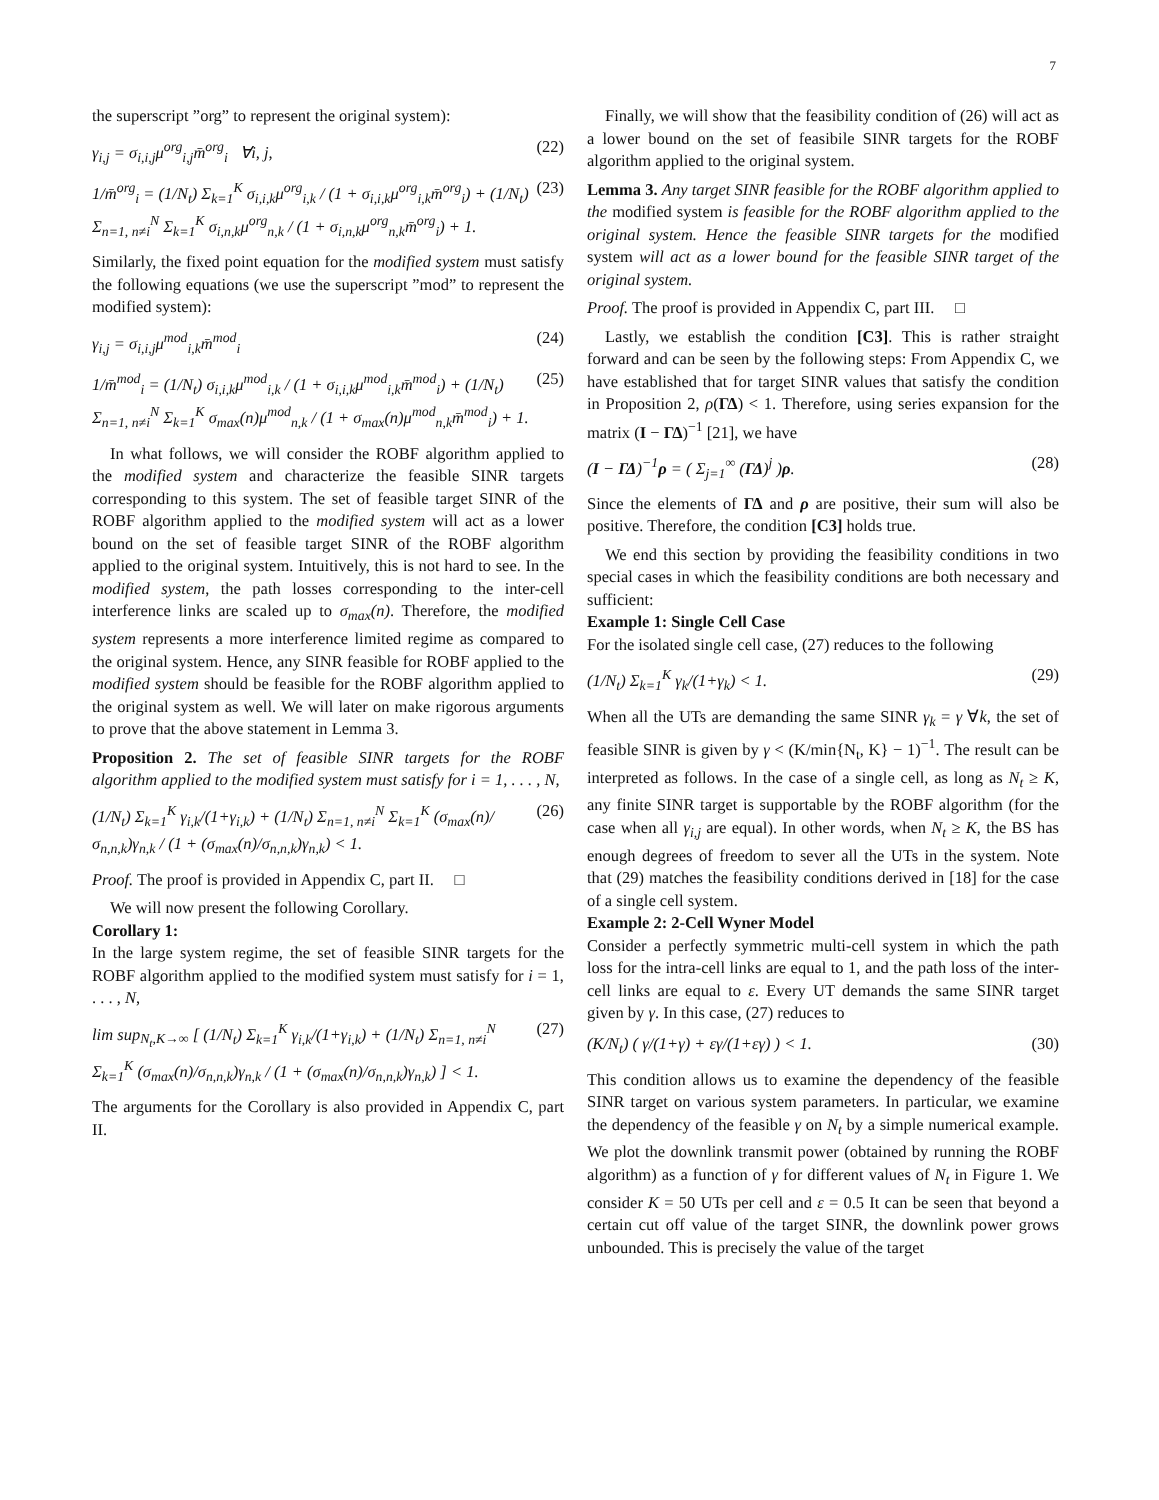7
the superscript ”org” to represent the original system):
γ<sub>i,j</sub> = σ<sub>i,i,j</sub>μ<sup>org</sup><sub>i,j</sub>m̄<sup>org</sup><sub>i</sub> ∀i, j, (22)
1/m̄<sup>org</sup><sub>i</sub> = (1/N<sub>t</sub>) Σ<sub>k=1</sub><sup>K</sup> σ<sub>i,i,k</sub>μ<sup>org</sup><sub>i,k</sub> / (1 + σ<sub>i,i,k</sub>μ<sup>org</sup><sub>i,k</sub>m̄<sup>org</sup><sub>i</sub>) + (1/N<sub>t</sub>) Σ<sub>n=1, n≠i</sub><sup>N</sup> Σ<sub>k=1</sub><sup>K</sup> σ<sub>i,n,k</sub>μ<sup>org</sup><sub>n,k</sub> / (1 + σ<sub>i,n,k</sub>μ<sup>org</sup><sub>n,k</sub>m̄<sup>org</sup><sub>i</sub>) + 1. (23)
Similarly, the fixed point equation for the modified system must satisfy the following equations (we use the superscript ”mod” to represent the modified system):
γ<sub>i,j</sub> = σ<sub>i,i,j</sub>μ<sup>mod</sup><sub>i,k</sub>m̄<sup>mod</sup><sub>i</sub> (24)
1/m̄<sup>mod</sup><sub>i</sub> = (1/N<sub>t</sub>) σ<sub>i,i,k</sub>μ<sup>mod</sup><sub>i,k</sub> / (1 + σ<sub>i,i,k</sub>μ<sup>mod</sup><sub>i,k</sub>m̄<sup>mod</sup><sub>i</sub>) + (1/N<sub>t</sub>) Σ<sub>n=1, n≠i</sub><sup>N</sup> Σ<sub>k=1</sub><sup>K</sup> σ<sub>max</sub>(n)μ<sup>mod</sup><sub>n,k</sub> / (1 + σ<sub>max</sub>(n)μ<sup>mod</sup><sub>n,k</sub>m̄<sup>mod</sup><sub>i</sub>) + 1. (25)
In what follows, we will consider the ROBF algorithm applied to the modified system and characterize the feasible SINR targets corresponding to this system. The set of feasible target SINR of the ROBF algorithm applied to the modified system will act as a lower bound on the set of feasible target SINR of the ROBF algorithm applied to the original system. Intuitively, this is not hard to see. In the modified system, the path losses corresponding to the inter-cell interference links are scaled up to σ<sub>max</sub>(n). Therefore, the modified system represents a more interference limited regime as compared to the original system. Hence, any SINR feasible for ROBF applied to the modified system should be feasible for the ROBF algorithm applied to the original system as well. We will later on make rigorous arguments to prove that the above statement in Lemma 3.
Proposition 2. The set of feasible SINR targets for the ROBF algorithm applied to the modified system must satisfy for i = 1, . . . , N,
(1/N<sub>t</sub>) Σ<sub>k=1</sub><sup>K</sup> γ<sub>i,k</sub>/(1+γ<sub>i,k</sub>) + (1/N<sub>t</sub>) Σ<sub>n=1, n≠i</sub><sup>N</sup> Σ<sub>k=1</sub><sup>K</sup> (σ<sub>max</sub>(n)/σ<sub>n,n,k</sub>)γ<sub>n,k</sub> / (1 + (σ<sub>max</sub>(n)/σ<sub>n,n,k</sub>)γ<sub>n,k</sub>) < 1. (26)
Proof. The proof is provided in Appendix C, part II. □
We will now present the following Corollary.
Corollary 1:
In the large system regime, the set of feasible SINR targets for the ROBF algorithm applied to the modified system must satisfy for i = 1, . . . , N,
lim sup<sub>N<sub>t</sub>,K→∞</sub> [ (1/N<sub>t</sub>) Σ<sub>k=1</sub><sup>K</sup> γ<sub>i,k</sub>/(1+γ<sub>i,k</sub>) + (1/N<sub>t</sub>) Σ<sub>n=1, n≠i</sub><sup>N</sup> Σ<sub>k=1</sub><sup>K</sup> (σ<sub>max</sub>(n)/σ<sub>n,n,k</sub>)γ<sub>n,k</sub> / (1 + (σ<sub>max</sub>(n)/σ<sub>n,n,k</sub>)γ<sub>n,k</sub>) ] < 1. (27)
The arguments for the Corollary is also provided in Appendix C, part II.
Finally, we will show that the feasibility condition of (26) will act as a lower bound on the set of feasibile SINR targets for the ROBF algorithm applied to the original system.
Lemma 3. Any target SINR feasible for the ROBF algorithm applied to the modified system is feasible for the ROBF algorithm applied to the original system. Hence the feasible SINR targets for the modified system will act as a lower bound for the feasible SINR target of the original system.
Proof. The proof is provided in Appendix C, part III. □
Lastly, we establish the condition [C3]. This is rather straight forward and can be seen by the following steps: From Appendix C, we have established that for target SINR values that satisfy the condition in Proposition 2, ρ(ΓΔ) < 1. Therefore, using series expansion for the matrix (I − ΓΔ)<sup>−1</sup> [21], we have
(I − ΓΔ)<sup>−1</sup>ρ = ( Σ<sub>j=1</sub><sup>∞</sup> (ΓΔ)<sup>j</sup> )ρ. (28)
Since the elements of ΓΔ and ρ are positive, their sum will also be positive. Therefore, the condition [C3] holds true.
We end this section by providing the feasibility conditions in two special cases in which the feasibility conditions are both necessary and sufficient:
Example 1: Single Cell Case
For the isolated single cell case, (27) reduces to the following
(1/N<sub>t</sub>) Σ<sub>k=1</sub><sup>K</sup> γ<sub>k</sub>/(1+γ<sub>k</sub>) < 1. (29)
When all the UTs are demanding the same SINR γ<sub>k</sub> = γ ∀k, the set of feasible SINR is given by γ < (K/min{N<sub>t</sub>, K} − 1)<sup>−1</sup>. The result can be interpreted as follows. In the case of a single cell, as long as N<sub>t</sub> ≥ K, any finite SINR target is supportable by the ROBF algorithm (for the case when all γ<sub>i,j</sub> are equal). In other words, when N<sub>t</sub> ≥ K, the BS has enough degrees of freedom to sever all the UTs in the system. Note that (29) matches the feasibility conditions derived in [18] for the case of a single cell system.
Example 2: 2-Cell Wyner Model
Consider a perfectly symmetric multi-cell system in which the path loss for the intra-cell links are equal to 1, and the path loss of the inter-cell links are equal to ε. Every UT demands the same SINR target given by γ. In this case, (27) reduces to
(K/N<sub>t</sub>) ( γ/(1+γ) + εγ/(1+εγ) ) < 1. (30)
This condition allows us to examine the dependency of the feasible SINR target on various system parameters. In particular, we examine the dependency of the feasible γ on N<sub>t</sub> by a simple numerical example. We plot the downlink transmit power (obtained by running the ROBF algorithm) as a function of γ for different values of N<sub>t</sub> in Figure 1. We consider K = 50 UTs per cell and ε = 0.5 It can be seen that beyond a certain cut off value of the target SINR, the downlink power grows unbounded. This is precisely the value of the target